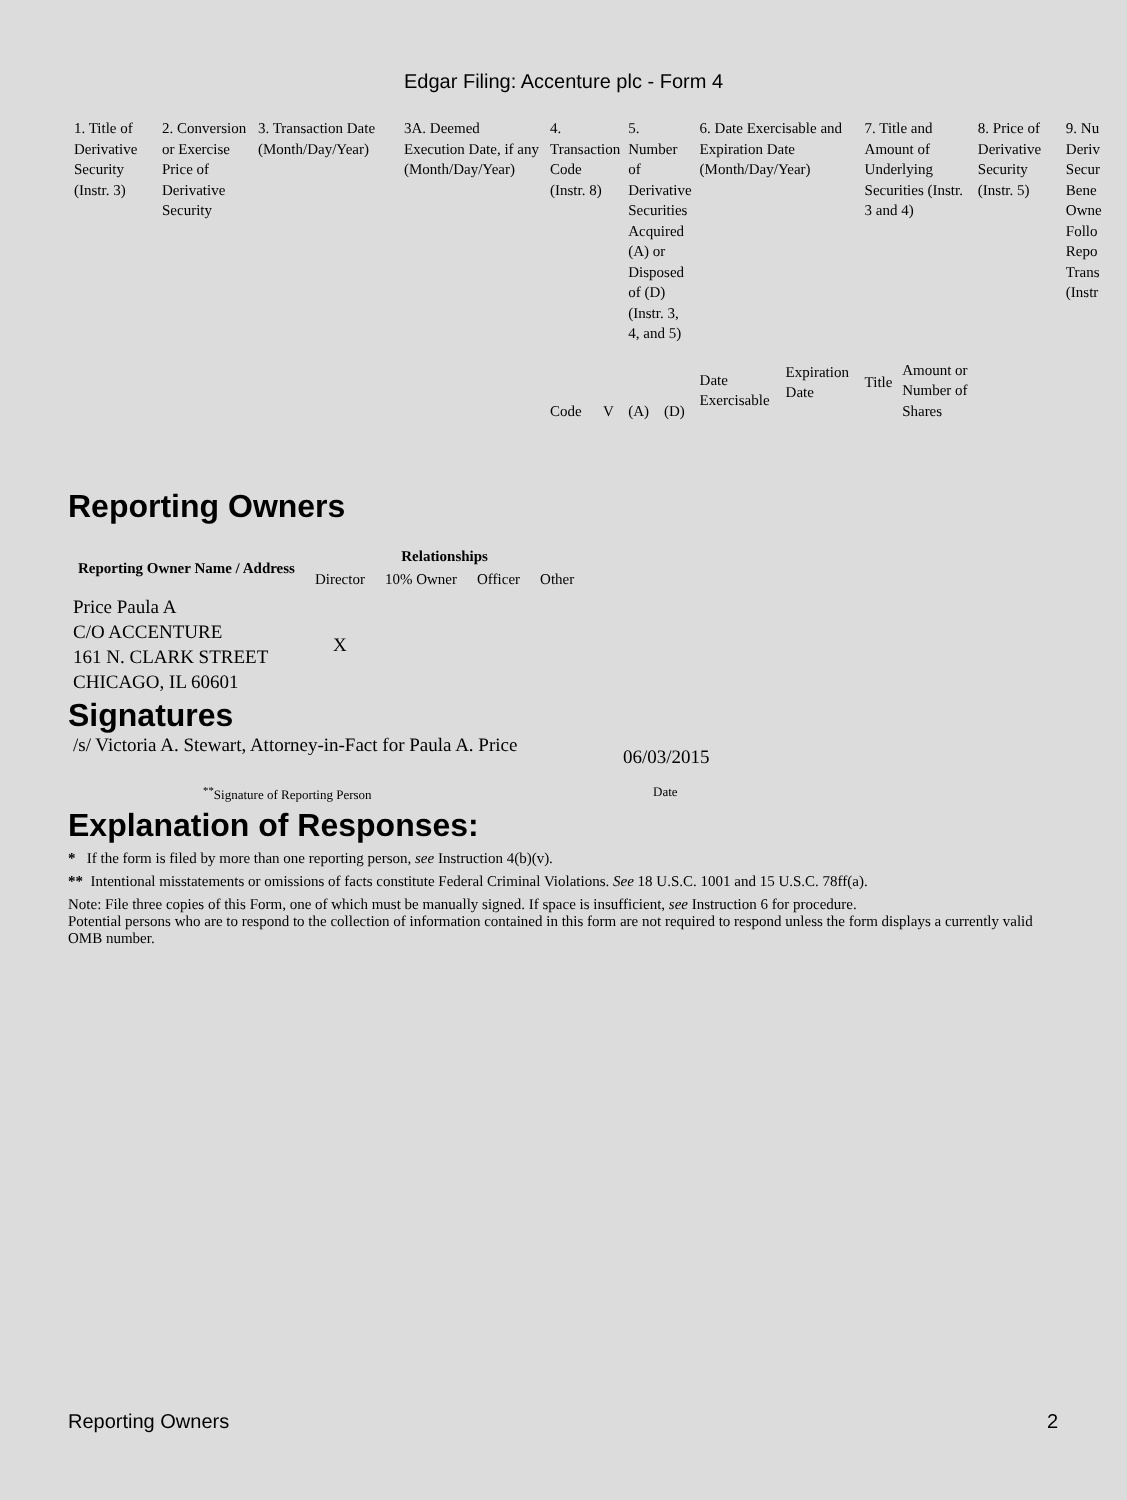Edgar Filing: Accenture plc - Form 4
| 1. Title of Derivative Security (Instr. 3) | 2. Conversion or Exercise Price of Derivative Security | 3. Transaction Date (Month/Day/Year) | 3A. Deemed Execution Date, if any (Month/Day/Year) | 4. Transaction Code (Instr. 8) | | 5. Number of Derivative Securities Acquired (A) or Disposed of (D) (Instr. 3, 4, and 5) | | 6. Date Exercisable and Expiration Date (Month/Day/Year) | | 7. Title and Amount of Underlying Securities (Instr. 3 and 4) | | 8. Price of Derivative Security (Instr. 5) | 9. Nu Deriv Secur Bene Owne Follo Repo Trans (Instr |
| | | | | Code | V | (A) | (D) | Date Exercisable | Expiration Date | Title | Amount or Number of Shares | | |
Reporting Owners
| Reporting Owner Name / Address | Relationships | | | |
| --- | --- | --- | --- | --- |
| | Director | 10% Owner | Officer | Other |
| Price Paula A C/O ACCENTURE 161 N. CLARK STREET CHICAGO, IL 60601 | X | | | |
Signatures
/s/ Victoria A. Stewart, Attorney-in-Fact for Paula A. Price
06/03/2015
<sup>**</sup> Signature of Reporting Person Date
Explanation of Responses:
* If the form is filed by more than one reporting person, see Instruction 4(b)(v).
** Intentional misstatements or omissions of facts constitute Federal Criminal Violations. See 18 U.S.C. 1001 and 15 U.S.C. 78ff(a).
Note: File three copies of this Form, one of which must be manually signed. If space is insufficient, see Instruction 6 for procedure.
Potential persons who are to respond to the collection of information contained in this form are not required to respond unless the form displays a currently valid OMB number.
Reporting Owners 2